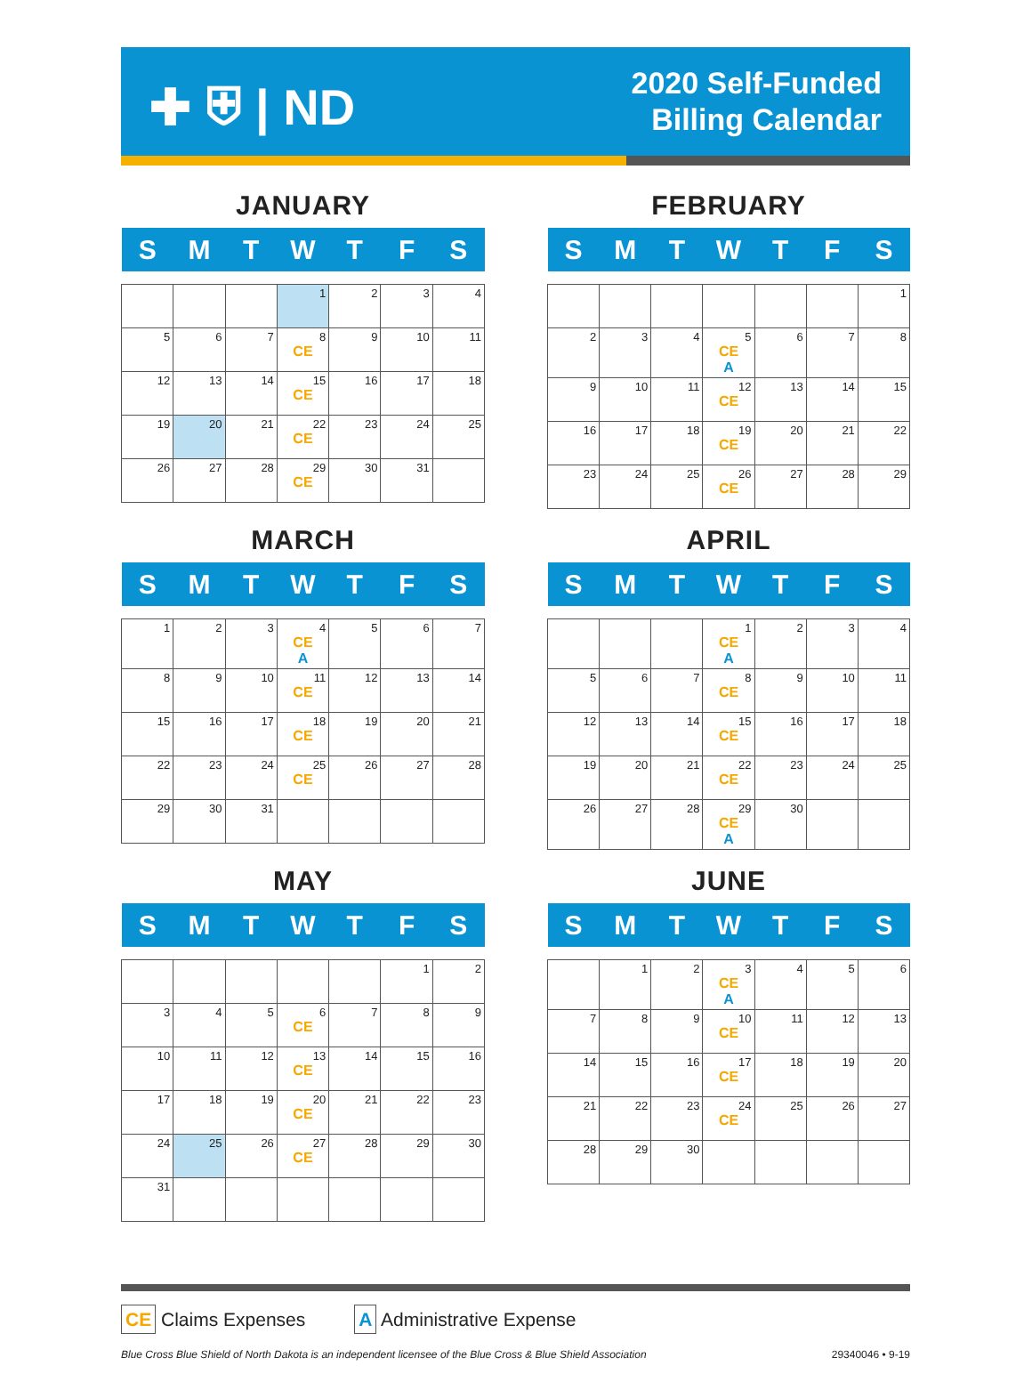✚ ⛨ | ND
2020 Self-Funded
Billing Calendar
JANUARY
| S | M | T | W | T | F | S |
| --- | --- | --- | --- | --- | --- | --- |
| | | | 1 | 2 | 3 | 4 |
| 5 | 6 | 7 | 8 CE | 9 | 10 | 11 |
| 12 | 13 | 14 | 15 CE | 16 | 17 | 18 |
| 19 | 20 | 21 | 22 CE | 23 | 24 | 25 |
| 26 | 27 | 28 | 29 CE | 30 | 31 | |
FEBRUARY
| S | M | T | W | T | F | S |
| --- | --- | --- | --- | --- | --- | --- |
| | | | | | | 1 |
| 2 | 3 | 4 | 5 CE A | 6 | 7 | 8 |
| 9 | 10 | 11 | 12 CE | 13 | 14 | 15 |
| 16 | 17 | 18 | 19 CE | 20 | 21 | 22 |
| 23 | 24 | 25 | 26 CE | 27 | 28 | 29 |
MARCH
| S | M | T | W | T | F | S |
| --- | --- | --- | --- | --- | --- | --- |
| 1 | 2 | 3 | 4 CE A | 5 | 6 | 7 |
| 8 | 9 | 10 | 11 CE | 12 | 13 | 14 |
| 15 | 16 | 17 | 18 CE | 19 | 20 | 21 |
| 22 | 23 | 24 | 25 CE | 26 | 27 | 28 |
| 29 | 30 | 31 | | | | |
APRIL
| S | M | T | W | T | F | S |
| --- | --- | --- | --- | --- | --- | --- |
| | | | 1 CE A | 2 | 3 | 4 |
| 5 | 6 | 7 | 8 CE | 9 | 10 | 11 |
| 12 | 13 | 14 | 15 CE | 16 | 17 | 18 |
| 19 | 20 | 21 | 22 CE | 23 | 24 | 25 |
| 26 | 27 | 28 | 29 CE A | 30 | | |
MAY
| S | M | T | W | T | F | S |
| --- | --- | --- | --- | --- | --- | --- |
| | | | | | 1 | 2 |
| 3 | 4 | 5 | 6 CE | 7 | 8 | 9 |
| 10 | 11 | 12 | 13 CE | 14 | 15 | 16 |
| 17 | 18 | 19 | 20 CE | 21 | 22 | 23 |
| 24 | 25 | 26 | 27 CE | 28 | 29 | 30 |
| 31 | | | | | | |
JUNE
| S | M | T | W | T | F | S |
| --- | --- | --- | --- | --- | --- | --- |
| | 1 | 2 | 3 CE A | 4 | 5 | 6 |
| 7 | 8 | 9 | 10 CE | 11 | 12 | 13 |
| 14 | 15 | 16 | 17 CE | 18 | 19 | 20 |
| 21 | 22 | 23 | 24 CE | 25 | 26 | 27 |
| 28 | 29 | 30 | | | | |
CE Claims Expenses
A Administrative Expense
Blue Cross Blue Shield of North Dakota is an independent licensee of the Blue Cross & Blue Shield Association 29340046 • 9-19